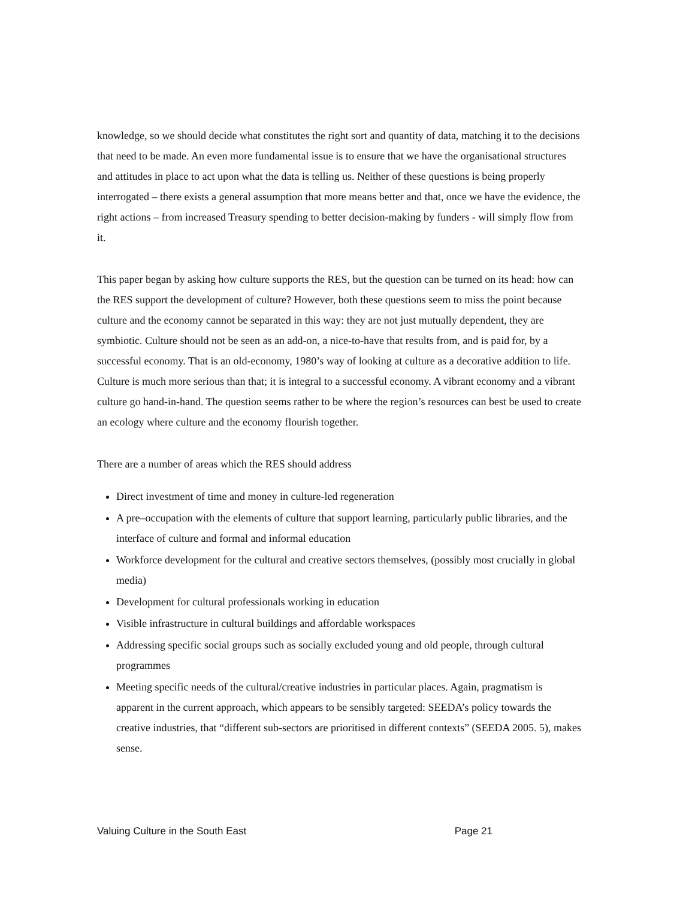knowledge, so we should decide what constitutes the right sort and quantity of data, matching it to the decisions that need to be made. An even more fundamental issue is to ensure that we have the organisational structures and attitudes in place to act upon what the data is telling us. Neither of these questions is being properly interrogated – there exists a general assumption that more means better and that, once we have the evidence, the right actions – from increased Treasury spending to better decision-making by funders - will simply flow from it.
This paper began by asking how culture supports the RES, but the question can be turned on its head: how can the RES support the development of culture? However, both these questions seem to miss the point because culture and the economy cannot be separated in this way: they are not just mutually dependent, they are symbiotic. Culture should not be seen as an add-on, a nice-to-have that results from, and is paid for, by a successful economy. That is an old-economy, 1980’s way of looking at culture as a decorative addition to life. Culture is much more serious than that; it is integral to a successful economy. A vibrant economy and a vibrant culture go hand-in-hand. The question seems rather to be where the region’s resources can best be used to create an ecology where culture and the economy flourish together.
There are a number of areas which the RES should address
Direct investment of time and money in culture-led regeneration
A pre–occupation with the elements of culture that support learning, particularly public libraries, and the interface of culture and formal and informal education
Workforce development for the cultural and creative sectors themselves, (possibly most crucially in global media)
Development for cultural professionals working in education
Visible infrastructure in cultural buildings and affordable workspaces
Addressing specific social groups such as socially excluded young and old people, through cultural programmes
Meeting specific needs of the cultural/creative industries in particular places. Again, pragmatism is apparent in the current approach, which appears to be sensibly targeted: SEEDA’s policy towards the creative industries, that “different sub-sectors are prioritised in different contexts” (SEEDA 2005. 5), makes sense.
Valuing Culture in the South East Page 21